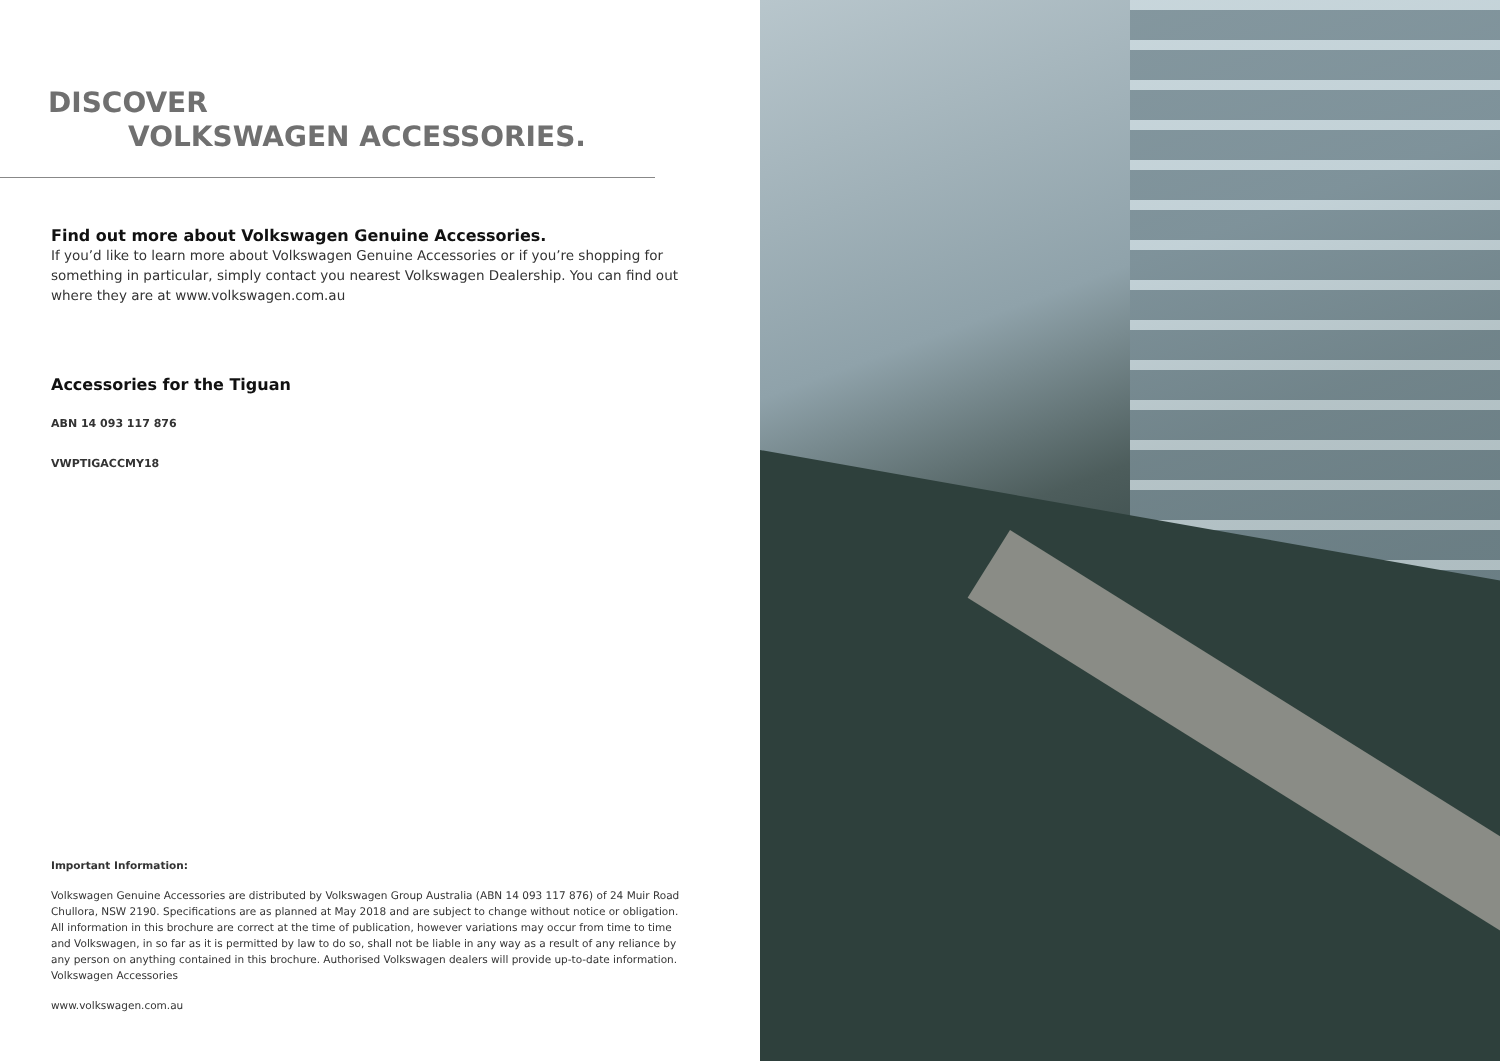DISCOVER
VOLKSWAGEN ACCESSORIES.
Find out more about Volkswagen Genuine Accessories.
If you’d like to learn more about Volkswagen Genuine Accessories or if you’re shopping for something in particular, simply contact you nearest Volkswagen Dealership. You can find out where they are at www.volkswagen.com.au
Accessories for the Tiguan
ABN 14 093 117 876
VWPTIGACCMY18
Important Information:
Volkswagen Genuine Accessories are distributed by Volkswagen Group Australia (ABN 14 093 117 876) of 24 Muir Road Chullora, NSW 2190. Specifications are as planned at May 2018 and are subject to change without notice or obligation. All information in this brochure are correct at the time of publication, however variations may occur from time to time and Volkswagen, in so far as it is permitted by law to do so, shall not be liable in any way as a result of any reliance by any person on anything contained in this brochure. Authorised Volkswagen dealers will provide up-to-date information. Volkswagen Accessories
www.volkswagen.com.au